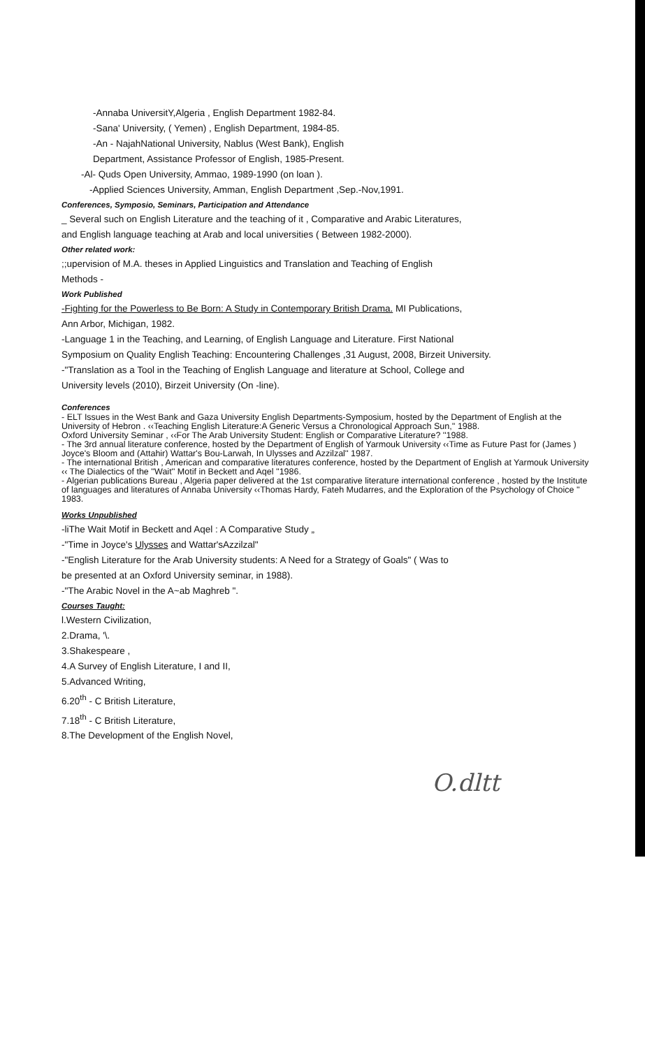-Annaba UniversitY,Algeria , English Department 1982-84.
-Sana' University, ( Yemen) , English Department, 1984-85.
-An - NajahNational University, Nablus (West Bank), English
Department, Assistance Professor of English, 1985-Present.
-Al- Quds Open University, Ammao, 1989-1990 (on loan ).
-Applied Sciences University, Amman, English Department ,Sep.-Nov,1991.
Conferences, Symposio, Seminars, Participation and Attendance
_ Several such on English Literature and the teaching of it , Comparative and Arabic Literatures,
and English language teaching at Arab and local universities ( Between 1982-2000).
Other related work:
;;upervision of M.A. theses in Applied Linguistics and Translation and Teaching of English
Methods -
Work Published
-Fighting for the Powerless to Be Born: A Study in Contemporary British Drama. MI Publications,
Ann Arbor, Michigan, 1982.
-Language 1 in the Teaching, and Learning, of English Language and Literature. First National
Symposium on Quality English Teaching: Encountering Challenges ,31 August, 2008, Birzeit University.
-"Translation as a Tool in the Teaching of English Language and literature at School, College and
University levels (2010), Birzeit University (On -line).
Conferences
- ELT Issues in the West Bank and Gaza University English Departments-Symposium, hosted by the Department of English at the University of Hebron . ‹‹Teaching English Literature:A Generic Versus a Chronological Approach Sun,'' 1988.
Oxford University Seminar , ‹‹For The Arab University Student: English or Comparative Literature? ''1988.
- The 3rd annual literature conference, hosted by the Department of English of Yarmouk University ‹‹Time as Future Past for (James ) Joyce's Bloom and (Attahir) Wattar's Bou-Larwah, In Ulysses and Azzilzal'' 1987.
- The international British , American and comparative literatures conference, hosted by the Department of English at Yarmouk University ‹‹ The Dialectics of the ''Wait'' Motif in Beckett and Aqel ''1986.
- Algerian publications Bureau , Algeria paper delivered at the 1st comparative literature international conference , hosted by the Institute of languages and literatures of Annaba University ‹‹Thomas Hardy, Fateh Mudarres, and the Exploration of the Psychology of Choice '' 1983.
Works Unpublished
-liThe Wait Motif in Beckett and Aqel : A Comparative Study „
-"Time in Joyce's Ulysses and Wattar'sAzzilzal"
-"English Literature for the Arab University students: A Need for a Strategy of Goals" ( Was to
be presented at an Oxford University seminar, in 1988).
-"The Arabic Novel in the A~ab Maghreb ".
Courses Taught:
l.Western Civilization,
2.Drama, '\.
3.Shakespeare ,
4.A Survey of English Literature, I and II,
5.Advanced Writing,
6.20<sup>th</sup> - C British Literature,
7.18<sup>th</sup> - C British Literature,
8.The Development of the English Novel,
O.dltt